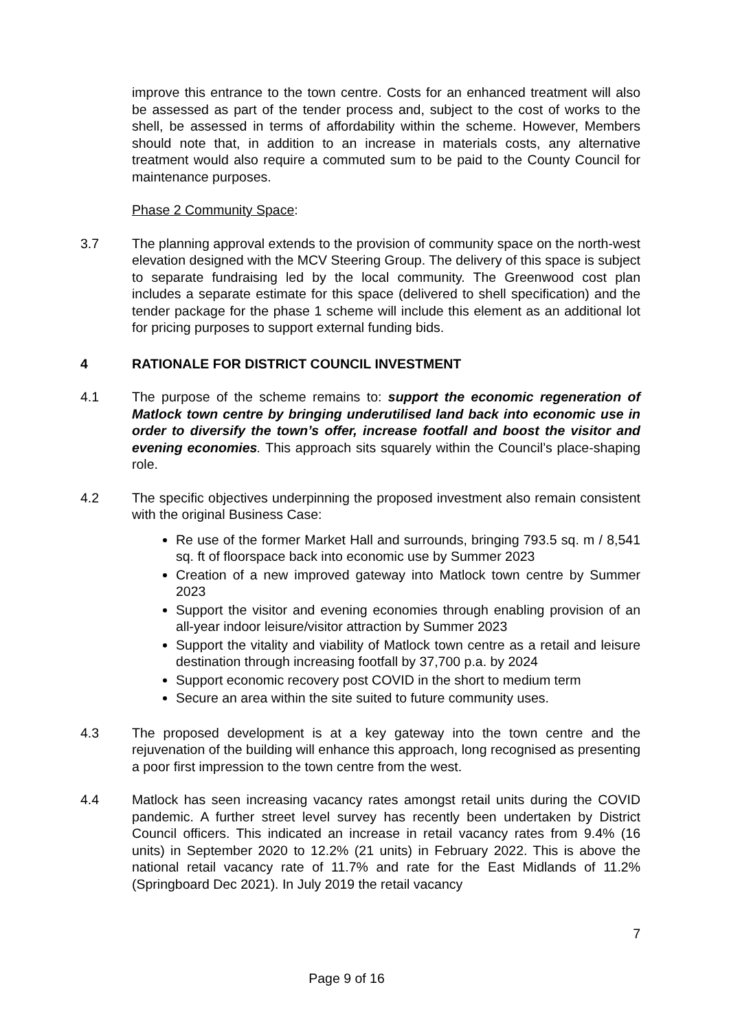improve this entrance to the town centre. Costs for an enhanced treatment will also be assessed as part of the tender process and, subject to the cost of works to the shell, be assessed in terms of affordability within the scheme. However, Members should note that, in addition to an increase in materials costs, any alternative treatment would also require a commuted sum to be paid to the County Council for maintenance purposes.
Phase 2 Community Space:
3.7 The planning approval extends to the provision of community space on the north-west elevation designed with the MCV Steering Group. The delivery of this space is subject to separate fundraising led by the local community. The Greenwood cost plan includes a separate estimate for this space (delivered to shell specification) and the tender package for the phase 1 scheme will include this element as an additional lot for pricing purposes to support external funding bids.
4 RATIONALE FOR DISTRICT COUNCIL INVESTMENT
4.1 The purpose of the scheme remains to: support the economic regeneration of Matlock town centre by bringing underutilised land back into economic use in order to diversify the town’s offer, increase footfall and boost the visitor and evening economies. This approach sits squarely within the Council’s place-shaping role.
4.2 The specific objectives underpinning the proposed investment also remain consistent with the original Business Case:
Re use of the former Market Hall and surrounds, bringing 793.5 sq. m / 8,541 sq. ft of floorspace back into economic use by Summer 2023
Creation of a new improved gateway into Matlock town centre by Summer 2023
Support the visitor and evening economies through enabling provision of an all-year indoor leisure/visitor attraction by Summer 2023
Support the vitality and viability of Matlock town centre as a retail and leisure destination through increasing footfall by 37,700 p.a. by 2024
Support economic recovery post COVID in the short to medium term
Secure an area within the site suited to future community uses.
4.3 The proposed development is at a key gateway into the town centre and the rejuvenation of the building will enhance this approach, long recognised as presenting a poor first impression to the town centre from the west.
4.4 Matlock has seen increasing vacancy rates amongst retail units during the COVID pandemic. A further street level survey has recently been undertaken by District Council officers. This indicated an increase in retail vacancy rates from 9.4% (16 units) in September 2020 to 12.2% (21 units) in February 2022. This is above the national retail vacancy rate of 11.7% and rate for the East Midlands of 11.2% (Springboard Dec 2021). In July 2019 the retail vacancy
7
Page 9 of 16